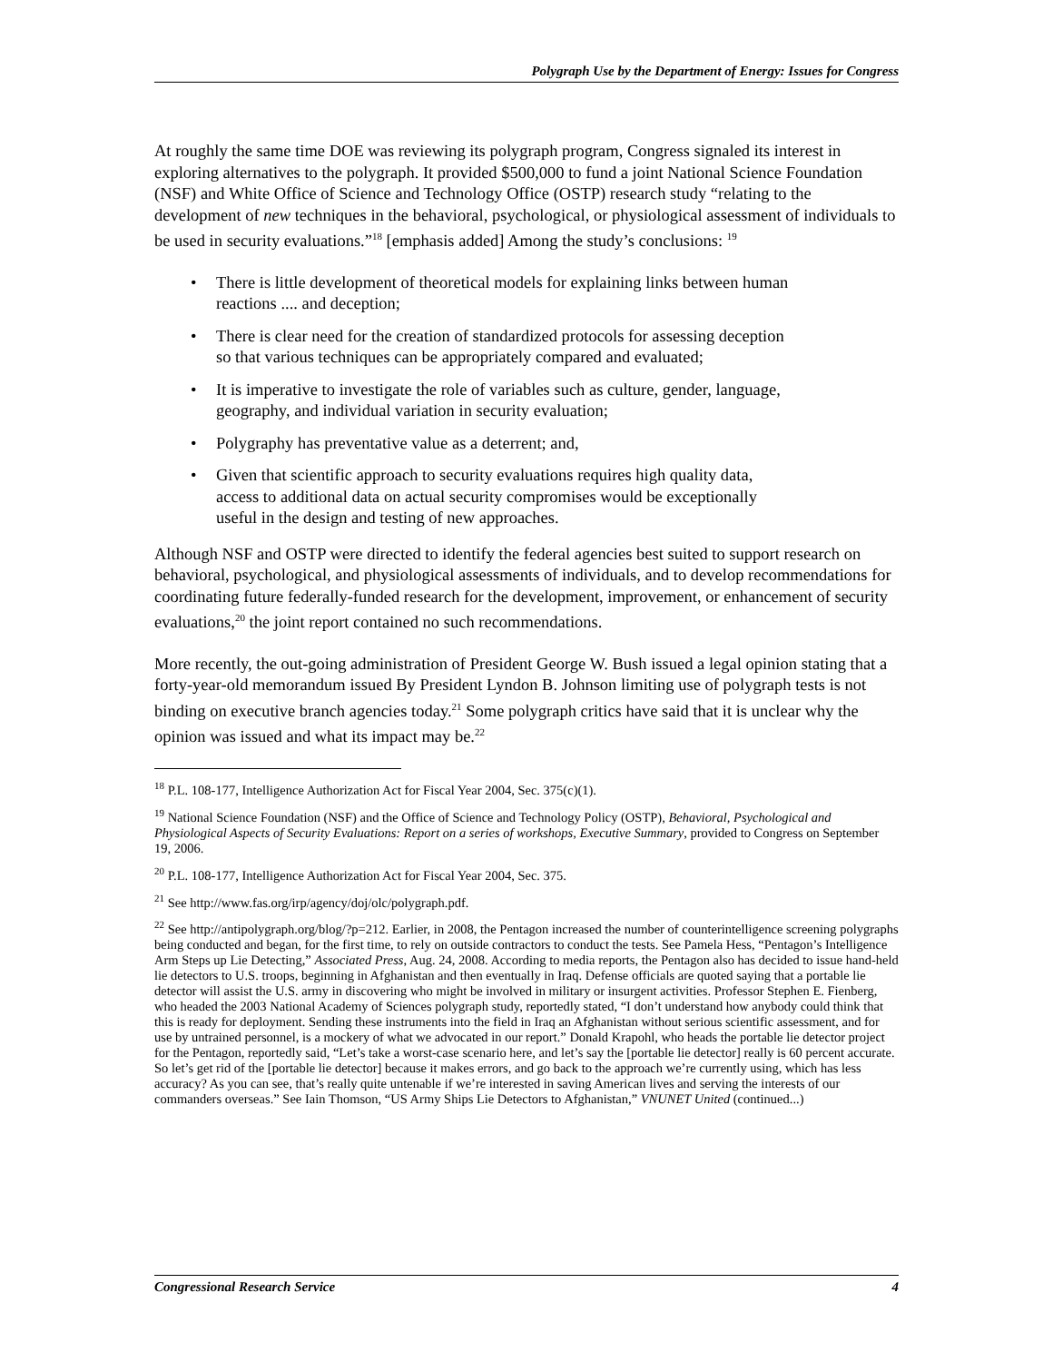Polygraph Use by the Department of Energy: Issues for Congress
At roughly the same time DOE was reviewing its polygraph program, Congress signaled its interest in exploring alternatives to the polygraph. It provided $500,000 to fund a joint National Science Foundation (NSF) and White Office of Science and Technology Office (OSTP) research study “relating to the development of new techniques in the behavioral, psychological, or physiological assessment of individuals to be used in security evaluations.”<sup>18</sup> [emphasis added] Among the study’s conclusions: <sup>19</sup>
• There is little development of theoretical models for explaining links between human reactions .... and deception;
• There is clear need for the creation of standardized protocols for assessing deception so that various techniques can be appropriately compared and evaluated;
• It is imperative to investigate the role of variables such as culture, gender, language, geography, and individual variation in security evaluation;
• Polygraphy has preventative value as a deterrent; and,
• Given that scientific approach to security evaluations requires high quality data, access to additional data on actual security compromises would be exceptionally useful in the design and testing of new approaches.
Although NSF and OSTP were directed to identify the federal agencies best suited to support research on behavioral, psychological, and physiological assessments of individuals, and to develop recommendations for coordinating future federally-funded research for the development, improvement, or enhancement of security evaluations,<sup>20</sup> the joint report contained no such recommendations.
More recently, the out-going administration of President George W. Bush issued a legal opinion stating that a forty-year-old memorandum issued By President Lyndon B. Johnson limiting use of polygraph tests is not binding on executive branch agencies today.<sup>21</sup> Some polygraph critics have said that it is unclear why the opinion was issued and what its impact may be.<sup>22</sup>
<sup>18</sup> P.L. 108-177, Intelligence Authorization Act for Fiscal Year 2004, Sec. 375(c)(1).
<sup>19</sup> National Science Foundation (NSF) and the Office of Science and Technology Policy (OSTP), Behavioral, Psychological and Physiological Aspects of Security Evaluations: Report on a series of workshops, Executive Summary, provided to Congress on September 19, 2006.
<sup>20</sup> P.L. 108-177, Intelligence Authorization Act for Fiscal Year 2004, Sec. 375.
<sup>21</sup> See http://www.fas.org/irp/agency/doj/olc/polygraph.pdf.
<sup>22</sup> See http://antipolygraph.org/blog/?p=212. Earlier, in 2008, the Pentagon increased the number of counterintelligence screening polygraphs being conducted and began, for the first time, to rely on outside contractors to conduct the tests. See Pamela Hess, “Pentagon’s Intelligence Arm Steps up Lie Detecting,” Associated Press, Aug. 24, 2008. According to media reports, the Pentagon also has decided to issue hand-held lie detectors to U.S. troops, beginning in Afghanistan and then eventually in Iraq. Defense officials are quoted saying that a portable lie detector will assist the U.S. army in discovering who might be involved in military or insurgent activities. Professor Stephen E. Fienberg, who headed the 2003 National Academy of Sciences polygraph study, reportedly stated, “I don’t understand how anybody could think that this is ready for deployment. Sending these instruments into the field in Iraq an Afghanistan without serious scientific assessment, and for use by untrained personnel, is a mockery of what we advocated in our report.” Donald Krapohl, who heads the portable lie detector project for the Pentagon, reportedly said, “Let’s take a worst-case scenario here, and let’s say the [portable lie detector] really is 60 percent accurate. So let’s get rid of the [portable lie detector] because it makes errors, and go back to the approach we’re currently using, which has less accuracy? As you can see, that’s really quite untenable if we’re interested in saving American lives and serving the interests of our commanders overseas.” See Iain Thomson, “US Army Ships Lie Detectors to Afghanistan,” VNUNET United (continued...)
Congressional Research Service 4